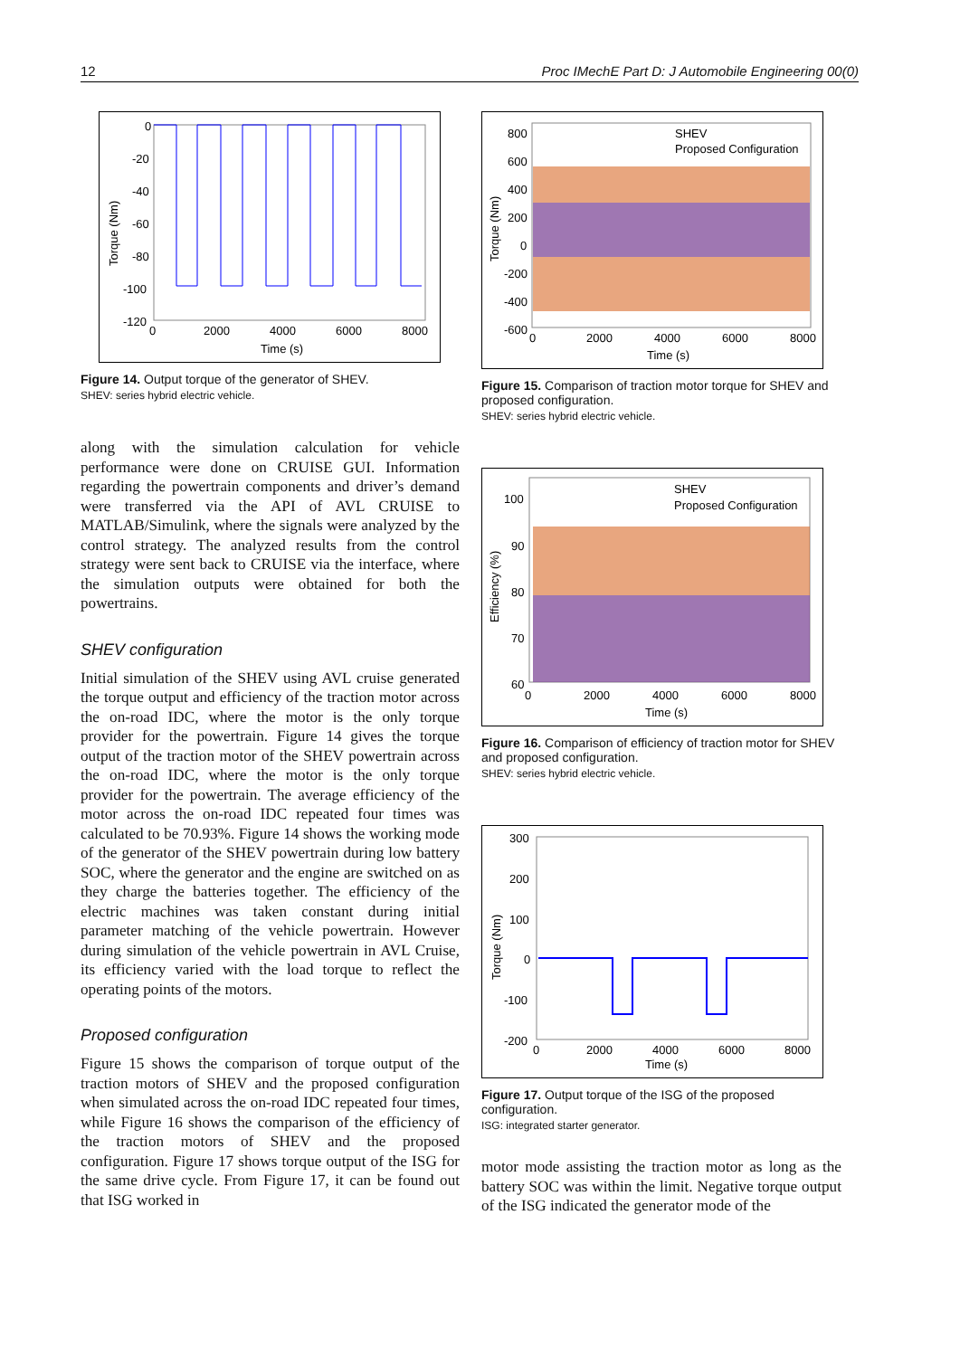12 Proc IMechE Part D: J Automobile Engineering 00(0)
0
-20
-40
-60
-80
-100
-120
0
2000
4000
6000
8000
Time (s)
Torque (Nm)
Figure 14. Output torque of the generator of SHEV.
SHEV: series hybrid electric vehicle.
along with the simulation calculation for vehicle performance were done on CRUISE GUI. Information regarding the powertrain components and driver’s demand were transferred via the API of AVL CRUISE to MATLAB/Simulink, where the signals were analyzed by the control strategy. The analyzed results from the control strategy were sent back to CRUISE via the interface, where the simulation outputs were obtained for both the powertrains.
SHEV configuration
Initial simulation of the SHEV using AVL cruise generated the torque output and efficiency of the traction motor across the on-road IDC, where the motor is the only torque provider for the powertrain. Figure 14 gives the torque output of the traction motor of the SHEV powertrain across the on-road IDC, where the motor is the only torque provider for the powertrain. The average efficiency of the motor across the on-road IDC repeated four times was calculated to be 70.93%. Figure 14 shows the working mode of the generator of the SHEV powertrain during low battery SOC, where the generator and the engine are switched on as they charge the batteries together. The efficiency of the electric machines was taken constant during initial parameter matching of the vehicle powertrain. However during simulation of the vehicle powertrain in AVL Cruise, its efficiency varied with the load torque to reflect the operating points of the motors.
Proposed configuration
Figure 15 shows the comparison of torque output of the traction motors of SHEV and the proposed configuration when simulated across the on-road IDC repeated four times, while Figure 16 shows the comparison of the efficiency of the traction motors of SHEV and the proposed configuration. Figure 17 shows torque output of the ISG for the same drive cycle. From Figure 17, it can be found out that ISG worked in
800
600
400
200
0
-200
-400
-600
0
2000
4000
6000
8000
Time (s)
Torque (Nm)
SHEV
Proposed Configuration
Figure 15. Comparison of traction motor torque for SHEV and proposed configuration.
SHEV: series hybrid electric vehicle.
100
90
80
70
60
0
2000
4000
6000
8000
Time (s)
Efficiency (%)
SHEV
Proposed Configuration
Figure 16. Comparison of efficiency of traction motor for SHEV and proposed configuration.
SHEV: series hybrid electric vehicle.
300
200
100
0
-100
-200
0
2000
4000
6000
8000
Time (s)
Torque (Nm)
Figure 17. Output torque of the ISG of the proposed configuration.
ISG: integrated starter generator.
motor mode assisting the traction motor as long as the battery SOC was within the limit. Negative torque output of the ISG indicated the generator mode of the